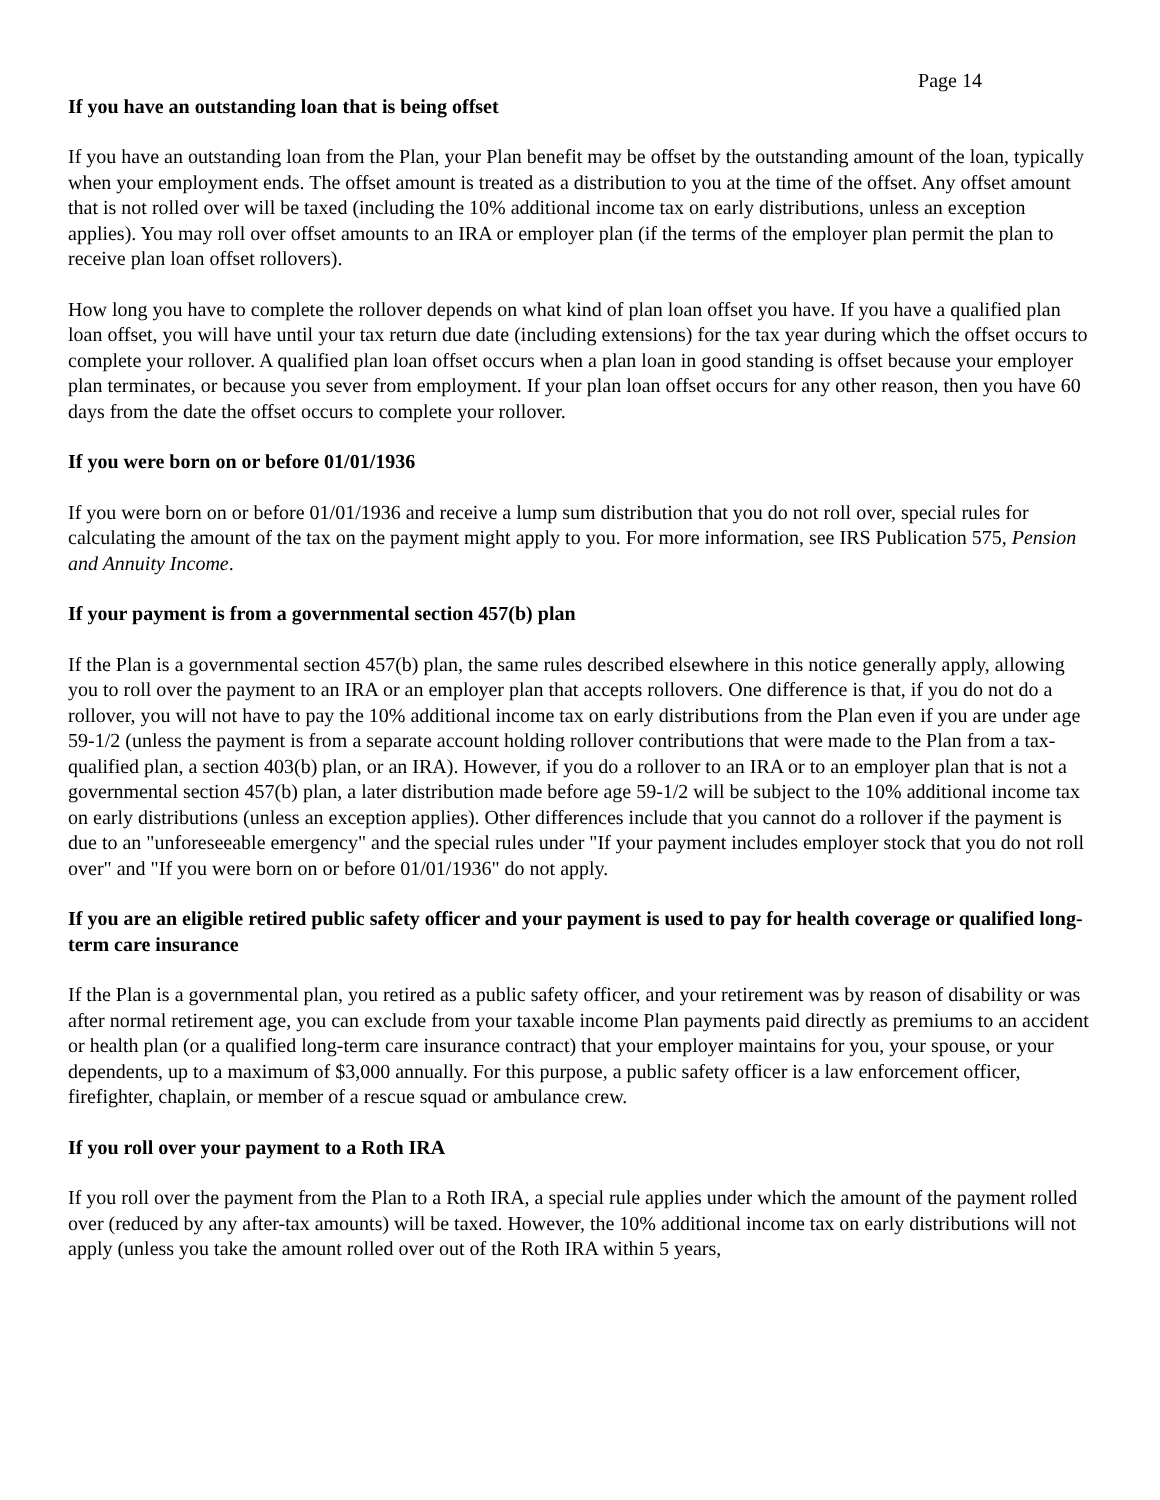Page 14
If you have an outstanding loan that is being offset
If you have an outstanding loan from the Plan, your Plan benefit may be offset by the outstanding amount of the loan, typically when your employment ends. The offset amount is treated as a distribution to you at the time of the offset. Any offset amount that is not rolled over will be taxed (including the 10% additional income tax on early distributions, unless an exception applies). You may roll over offset amounts to an IRA or employer plan (if the terms of the employer plan permit the plan to receive plan loan offset rollovers).
How long you have to complete the rollover depends on what kind of plan loan offset you have. If you have a qualified plan loan offset, you will have until your tax return due date (including extensions) for the tax year during which the offset occurs to complete your rollover. A qualified plan loan offset occurs when a plan loan in good standing is offset because your employer plan terminates, or because you sever from employment. If your plan loan offset occurs for any other reason, then you have 60 days from the date the offset occurs to complete your rollover.
If you were born on or before 01/01/1936
If you were born on or before 01/01/1936 and receive a lump sum distribution that you do not roll over, special rules for calculating the amount of the tax on the payment might apply to you. For more information, see IRS Publication 575, Pension and Annuity Income.
If your payment is from a governmental section 457(b) plan
If the Plan is a governmental section 457(b) plan, the same rules described elsewhere in this notice generally apply, allowing you to roll over the payment to an IRA or an employer plan that accepts rollovers. One difference is that, if you do not do a rollover, you will not have to pay the 10% additional income tax on early distributions from the Plan even if you are under age 59-1/2 (unless the payment is from a separate account holding rollover contributions that were made to the Plan from a tax-qualified plan, a section 403(b) plan, or an IRA). However, if you do a rollover to an IRA or to an employer plan that is not a governmental section 457(b) plan, a later distribution made before age 59-1/2 will be subject to the 10% additional income tax on early distributions (unless an exception applies). Other differences include that you cannot do a rollover if the payment is due to an "unforeseeable emergency" and the special rules under "If your payment includes employer stock that you do not roll over" and "If you were born on or before 01/01/1936" do not apply.
If you are an eligible retired public safety officer and your payment is used to pay for health coverage or qualified long-term care insurance
If the Plan is a governmental plan, you retired as a public safety officer, and your retirement was by reason of disability or was after normal retirement age, you can exclude from your taxable income Plan payments paid directly as premiums to an accident or health plan (or a qualified long-term care insurance contract) that your employer maintains for you, your spouse, or your dependents, up to a maximum of $3,000 annually. For this purpose, a public safety officer is a law enforcement officer, firefighter, chaplain, or member of a rescue squad or ambulance crew.
If you roll over your payment to a Roth IRA
If you roll over the payment from the Plan to a Roth IRA, a special rule applies under which the amount of the payment rolled over (reduced by any after-tax amounts) will be taxed. However, the 10% additional income tax on early distributions will not apply (unless you take the amount rolled over out of the Roth IRA within 5 years,